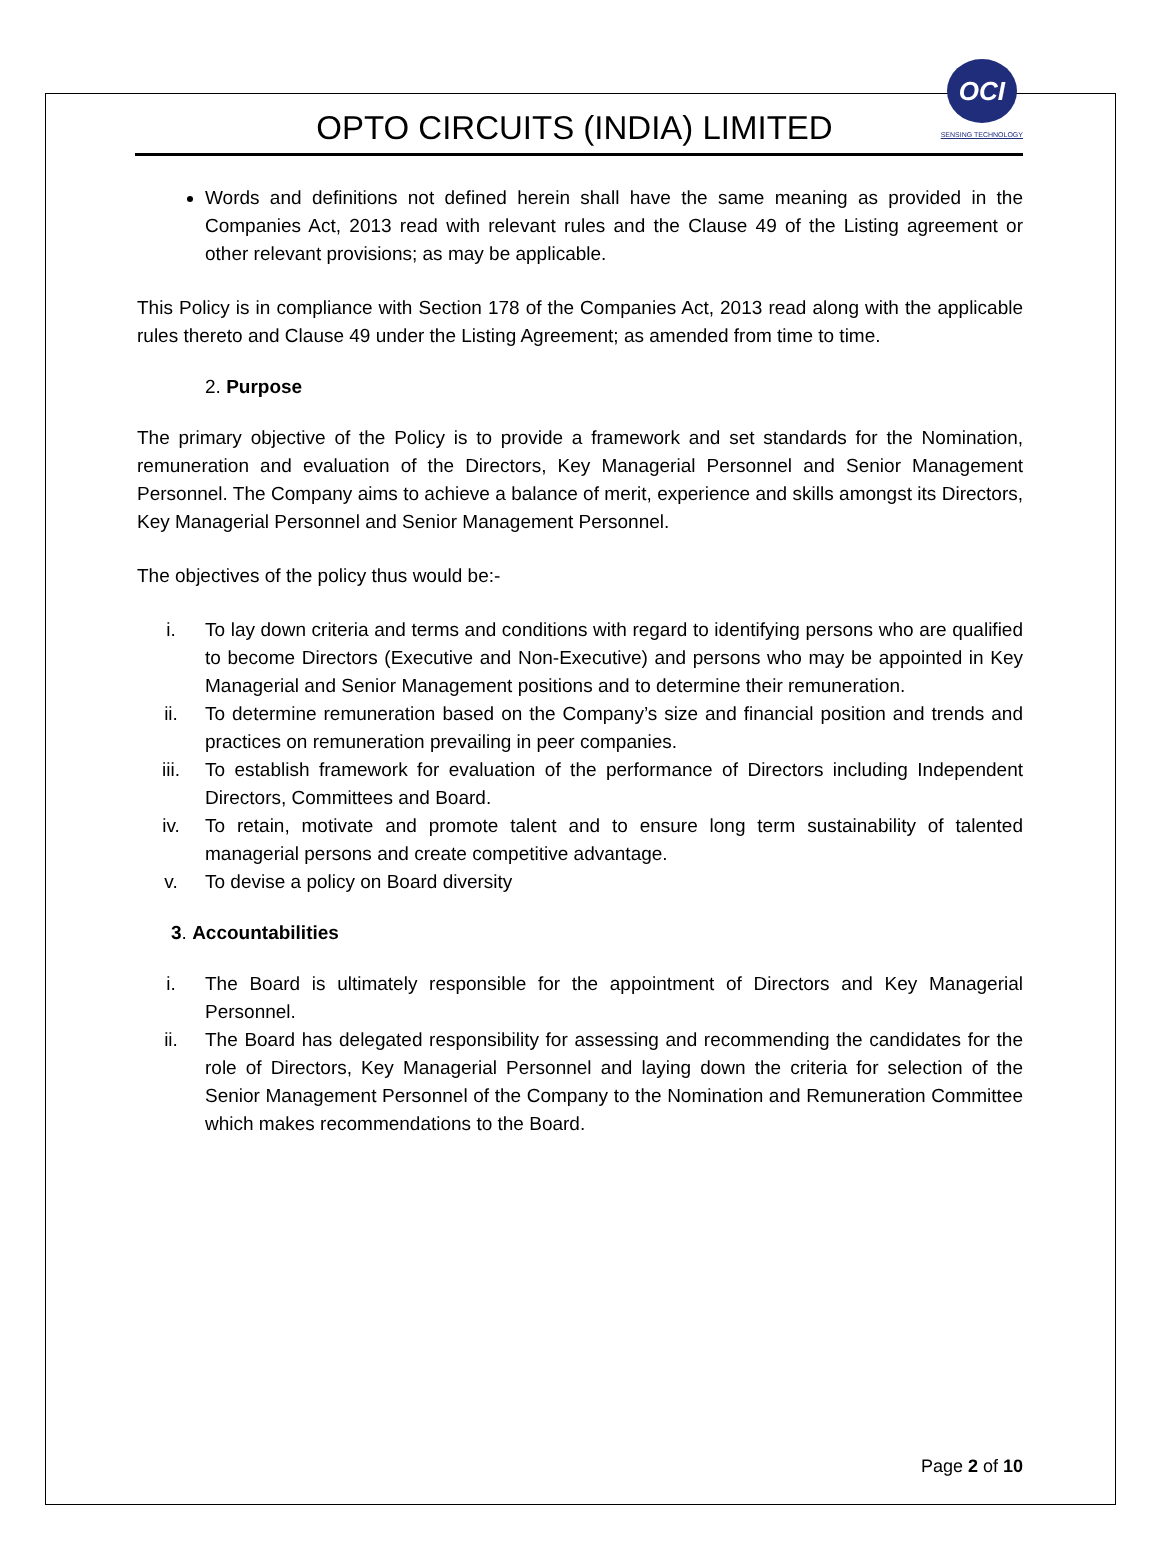OPTO CIRCUITS (INDIA) LIMITED
OCI
SENSING TECHNOLOGY
Words and definitions not defined herein shall have the same meaning as provided in the Companies Act, 2013 read with relevant rules and the Clause 49 of the Listing agreement or other relevant provisions; as may be applicable.
This Policy is in compliance with Section 178 of the Companies Act, 2013 read along with the applicable rules thereto and Clause 49 under the Listing Agreement; as amended from time to time.
2. Purpose
The primary objective of the Policy is to provide a framework and set standards for the Nomination, remuneration and evaluation of the Directors, Key Managerial Personnel and Senior Management Personnel. The Company aims to achieve a balance of merit, experience and skills amongst its Directors, Key Managerial Personnel and Senior Management Personnel.
The objectives of the policy thus would be:-
i. To lay down criteria and terms and conditions with regard to identifying persons who are qualified to become Directors (Executive and Non-Executive) and persons who may be appointed in Key Managerial and Senior Management positions and to determine their remuneration.
ii. To determine remuneration based on the Company’s size and financial position and trends and practices on remuneration prevailing in peer companies.
iii. To establish framework for evaluation of the performance of Directors including Independent Directors, Committees and Board.
iv. To retain, motivate and promote talent and to ensure long term sustainability of talented managerial persons and create competitive advantage.
v. To devise a policy on Board diversity
3. Accountabilities
i. The Board is ultimately responsible for the appointment of Directors and Key Managerial Personnel.
ii. The Board has delegated responsibility for assessing and recommending the candidates for the role of Directors, Key Managerial Personnel and laying down the criteria for selection of the Senior Management Personnel of the Company to the Nomination and Remuneration Committee which makes recommendations to the Board.
Page 2 of 10